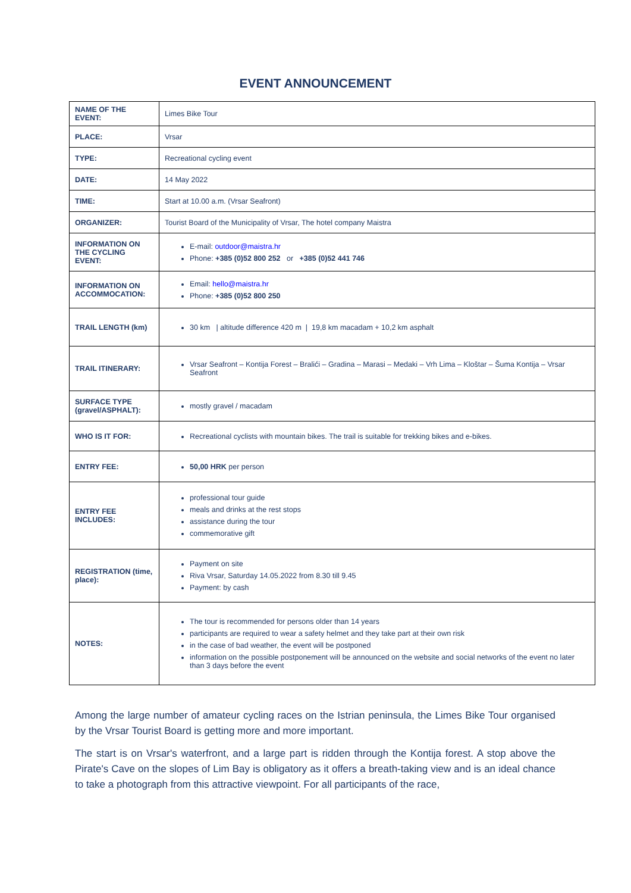EVENT ANNOUNCEMENT
| NAME OF THE EVENT: | Limes Bike Tour |
| PLACE: | Vrsar |
| TYPE: | Recreational cycling event |
| DATE: | 14 May 2022 |
| TIME: | Start at 10.00 a.m. (Vrsar Seafront) |
| ORGANIZER: | Tourist Board of the Municipality of Vrsar, The hotel company Maistra |
| INFORMATION ON THE CYCLING EVENT: | E-mail: outdoor@maistra.hr Phone: +385 (0)52 800 252 or +385 (0)52 441 746 |
| INFORMATION ON ACCOMMOCATION: | Email: hello@maistra.hr Phone: +385 (0)52 800 250 |
| TRAIL LENGTH (km) | 30 km / altitude difference 420 m / 19,8 km macadam + 10,2 km asphalt |
| TRAIL ITINERARY: | Vrsar Seafront – Kontija Forest – Bralići – Gradina – Marasi – Medaki – Vrh Lima – Kloštar – Šuma Kontija – Vrsar Seafront |
| SURFACE TYPE (gravel/ASPHALT): | mostly gravel / macadam |
| WHO IS IT FOR: | Recreational cyclists with mountain bikes. The trail is suitable for trekking bikes and e-bikes. |
| ENTRY FEE: | 50,00 HRK per person |
| ENTRY FEE INCLUDES: | professional tour guide meals and drinks at the rest stops assistance during the tour commemorative gift |
| REGISTRATION (time, place): | Payment on site Riva Vrsar, Saturday 14.05.2022 from 8.30 till 9.45 Payment: by cash |
| NOTES: | The tour is recommended for persons older than 14 years participants are required to wear a safety helmet and they take part at their own risk in the case of bad weather, the event will be postponed information on the possible postponement will be announced on the website and social networks of the event no later than 3 days before the event |
Among the large number of amateur cycling races on the Istrian peninsula, the Limes Bike Tour organised by the Vrsar Tourist Board is getting more and more important.
The start is on Vrsar's waterfront, and a large part is ridden through the Kontija forest. A stop above the Pirate's Cave on the slopes of Lim Bay is obligatory as it offers a breath-taking view and is an ideal chance to take a photograph from this attractive viewpoint. For all participants of the race,